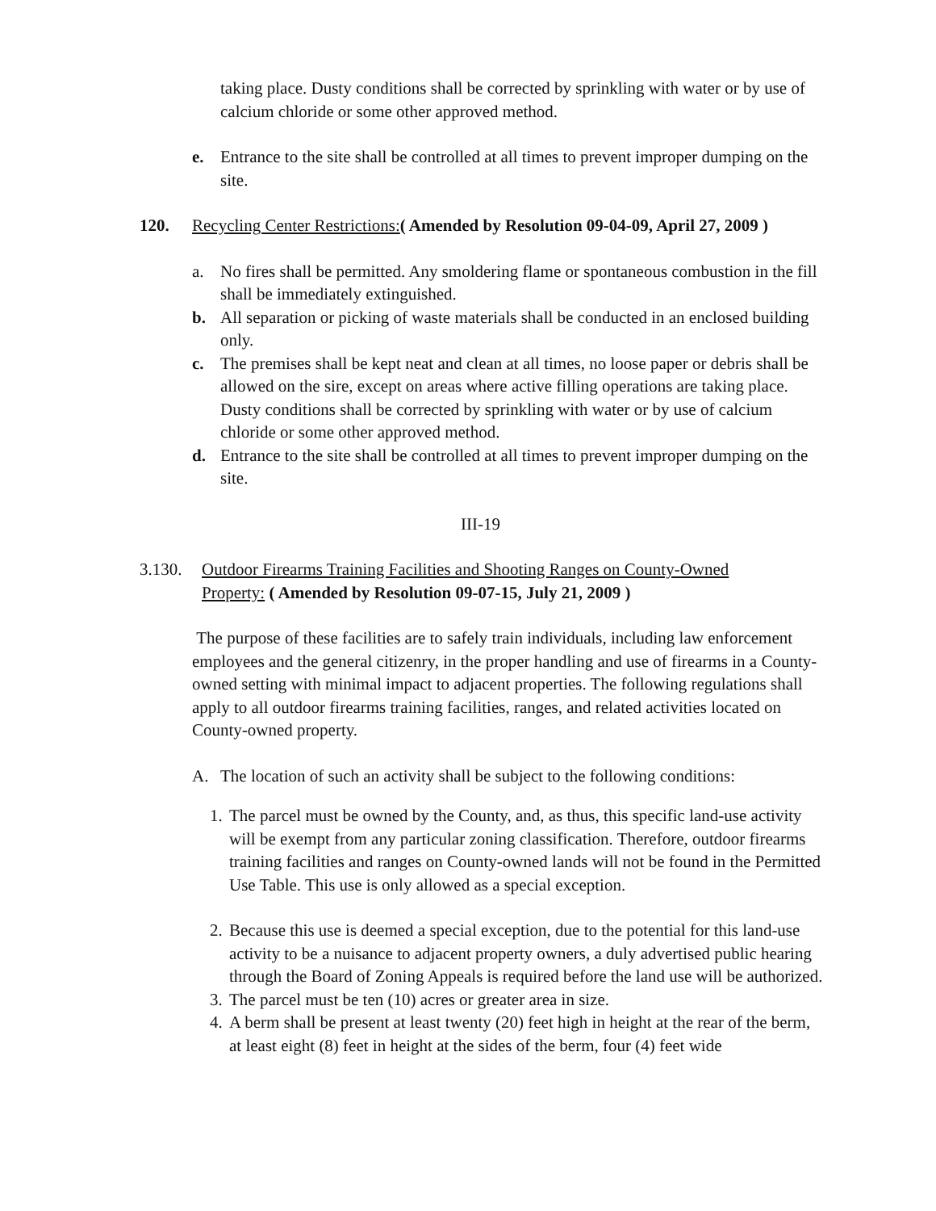taking place. Dusty conditions shall be corrected by sprinkling with water or by use of calcium chloride or some other approved method.
e. Entrance to the site shall be controlled at all times to prevent improper dumping on the site.
120. Recycling Center Restrictions:( Amended by Resolution 09-04-09, April 27, 2009 )
a. No fires shall be permitted. Any smoldering flame or spontaneous combustion in the fill shall be immediately extinguished.
b. All separation or picking of waste materials shall be conducted in an enclosed building only.
c. The premises shall be kept neat and clean at all times, no loose paper or debris shall be allowed on the sire, except on areas where active filling operations are taking place. Dusty conditions shall be corrected by sprinkling with water or by use of calcium chloride or some other approved method.
d. Entrance to the site shall be controlled at all times to prevent improper dumping on the site.
III-19
3.130. Outdoor Firearms Training Facilities and Shooting Ranges on County-Owned Property: ( Amended by Resolution 09-07-15, July 21, 2009 )
The purpose of these facilities are to safely train individuals, including law enforcement employees and the general citizenry, in the proper handling and use of firearms in a County-owned setting with minimal impact to adjacent properties. The following regulations shall apply to all outdoor firearms training facilities, ranges, and related activities located on County-owned property.
A. The location of such an activity shall be subject to the following conditions:
1. The parcel must be owned by the County, and, as thus, this specific land-use activity will be exempt from any particular zoning classification. Therefore, outdoor firearms training facilities and ranges on County-owned lands will not be found in the Permitted Use Table. This use is only allowed as a special exception.
2. Because this use is deemed a special exception, due to the potential for this land-use activity to be a nuisance to adjacent property owners, a duly advertised public hearing through the Board of Zoning Appeals is required before the land use will be authorized.
3. The parcel must be ten (10) acres or greater area in size.
4. A berm shall be present at least twenty (20) feet high in height at the rear of the berm, at least eight (8) feet in height at the sides of the berm, four (4) feet wide